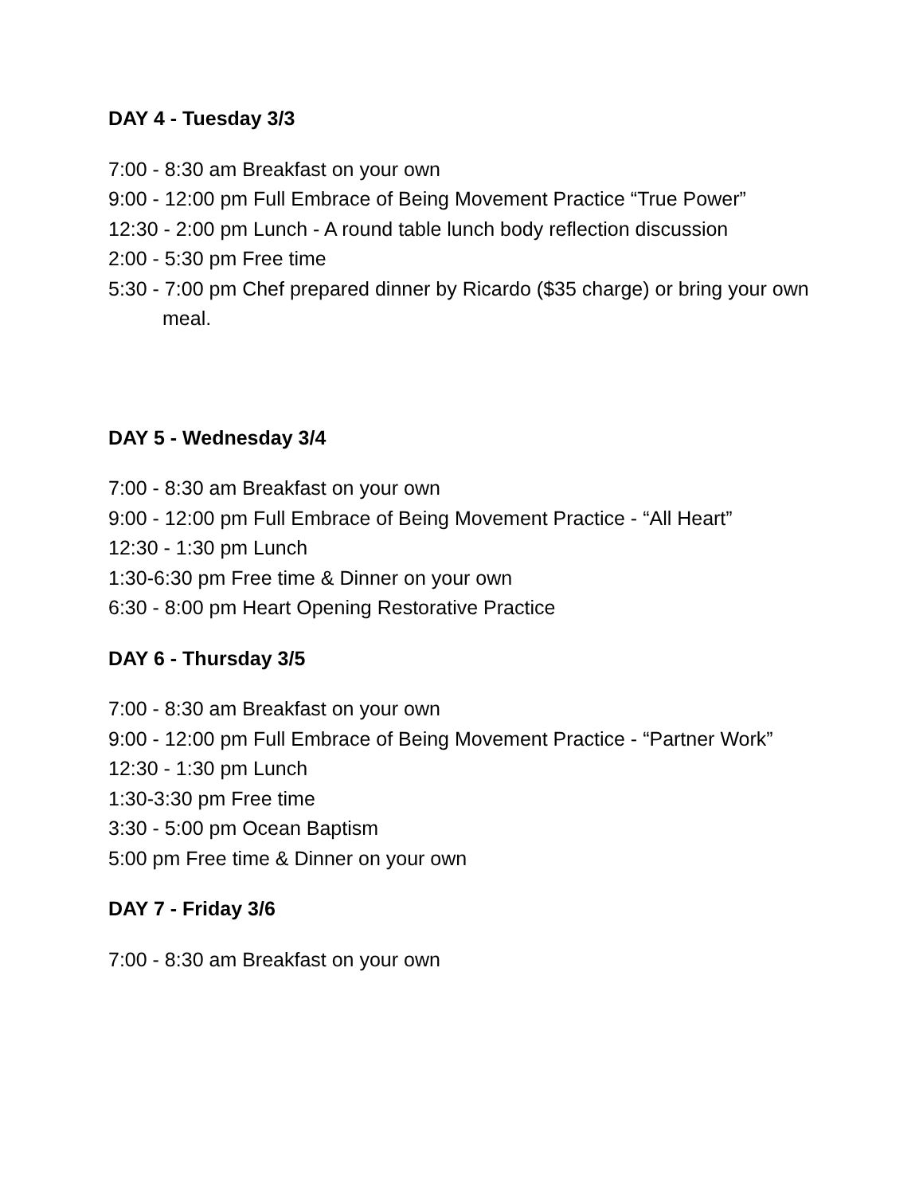DAY 4 - Tuesday 3/3
7:00 - 8:30 am Breakfast on your own
9:00 - 12:00 pm Full Embrace of Being Movement Practice “True Power”
12:30 - 2:00 pm Lunch - A round table lunch body reflection discussion
2:00 - 5:30 pm Free time
5:30 - 7:00 pm Chef prepared dinner by Ricardo ($35 charge) or bring your own meal.
DAY 5 - Wednesday 3/4
7:00 - 8:30 am Breakfast on your own
9:00 - 12:00 pm Full Embrace of Being Movement Practice - “All Heart”
12:30 - 1:30 pm Lunch
1:30-6:30 pm Free time & Dinner on your own
6:30 - 8:00 pm Heart Opening Restorative Practice
DAY 6 - Thursday 3/5
7:00 - 8:30 am Breakfast on your own
9:00 - 12:00 pm Full Embrace of Being Movement Practice - “Partner Work”
12:30 - 1:30 pm Lunch
1:30-3:30 pm Free time
3:30 - 5:00 pm Ocean Baptism
5:00 pm Free time & Dinner on your own
DAY 7 - Friday 3/6
7:00 - 8:30 am Breakfast on your own